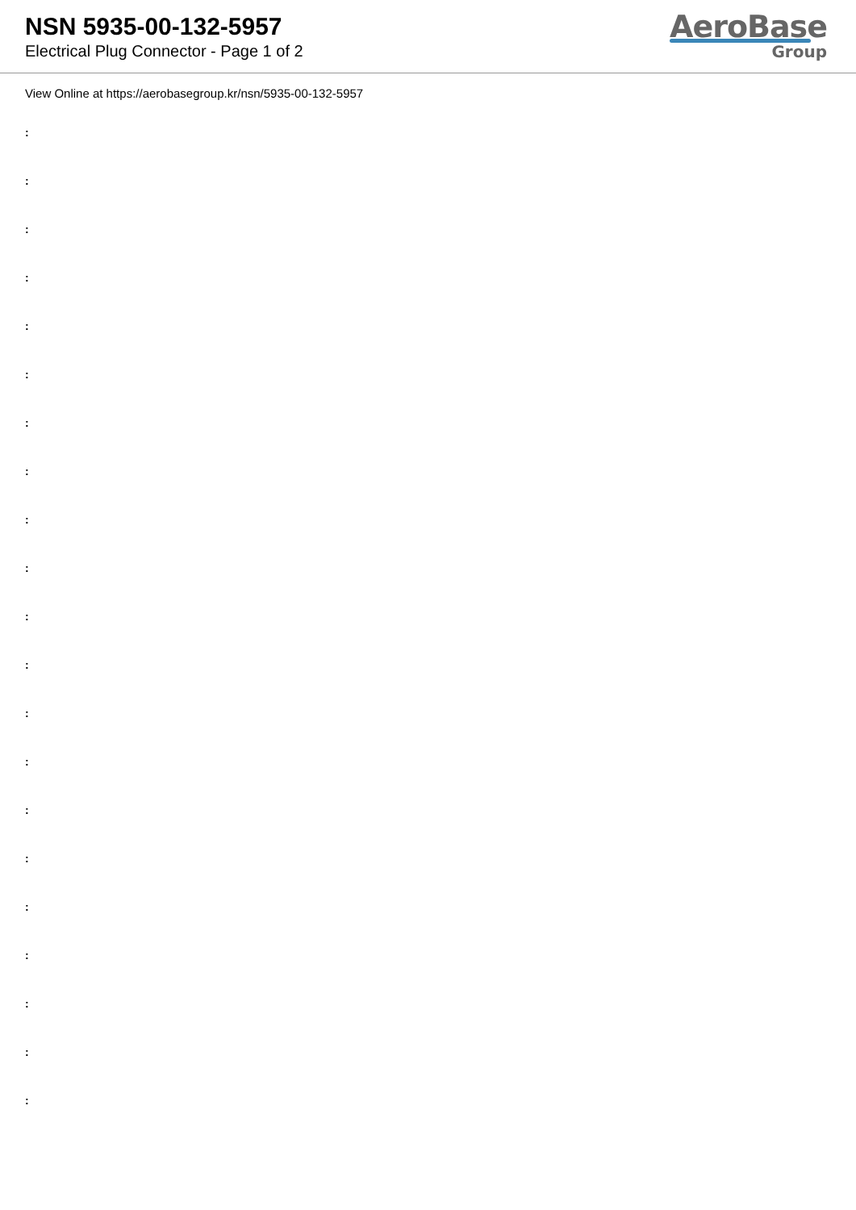NSN 5935-00-132-5957
Electrical Plug Connector - Page 1 of 2
AeroBase
Group
View Online at https://aerobasegroup.kr/nsn/5935-00-132-5957
:
:
:
:
:
:
:
:
:
:
:
:
:
:
:
:
:
:
:
:
: